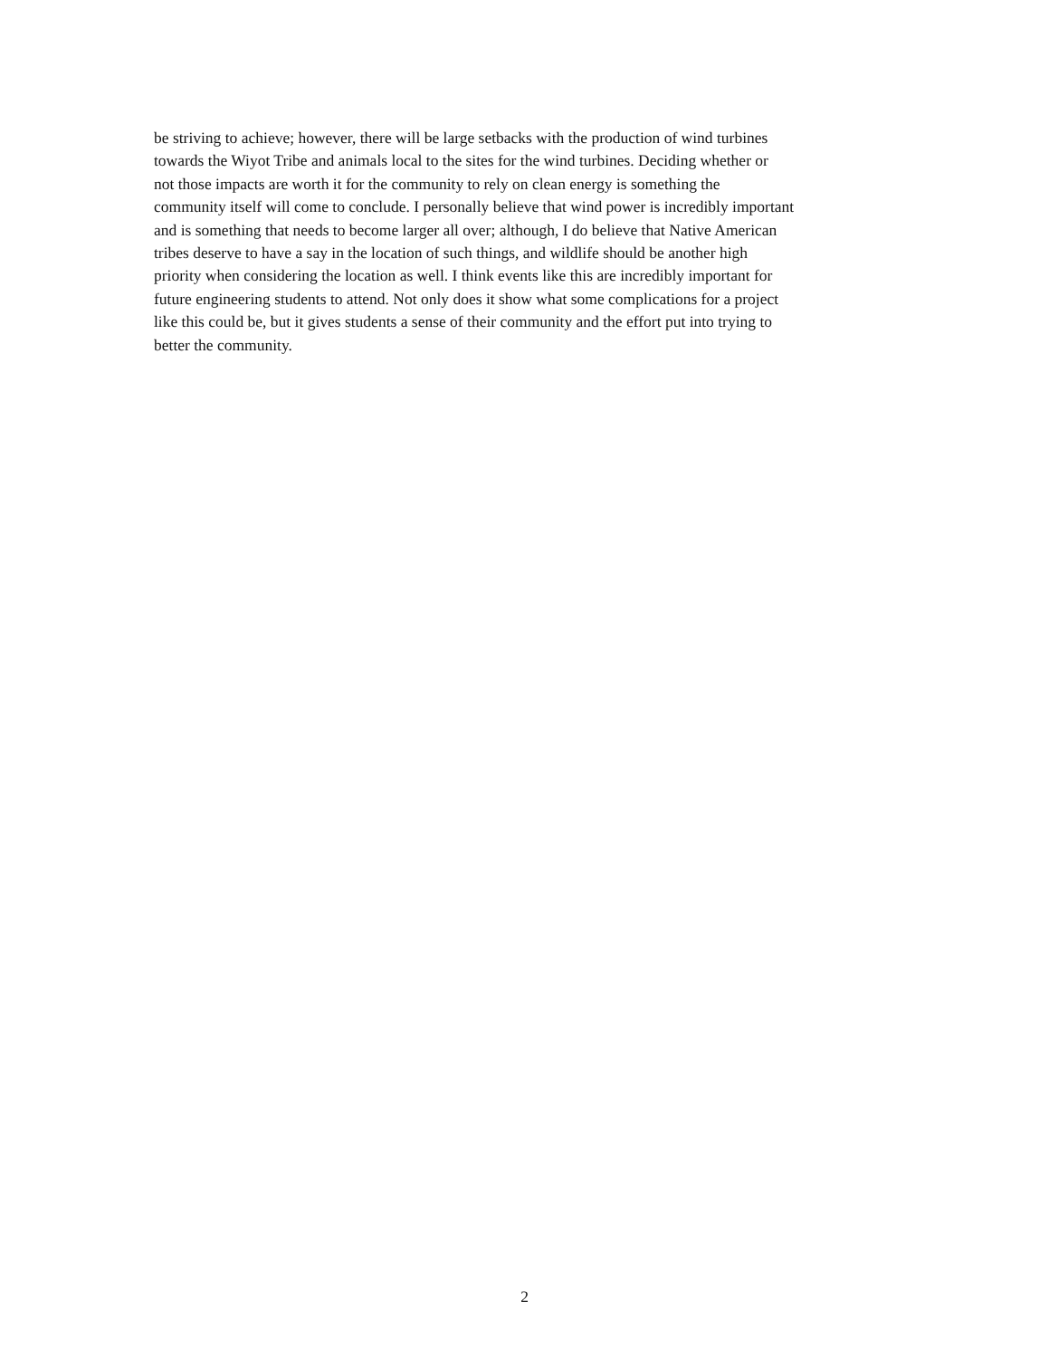be striving to achieve; however, there will be large setbacks with the production of wind turbines
towards the Wiyot Tribe and animals local to the sites for the wind turbines. Deciding whether or
not those impacts are worth it for the community to rely on clean energy is something the
community itself will come to conclude. I personally believe that wind power is incredibly important
and is something that needs to become larger all over; although, I do believe that Native American
tribes deserve to have a say in the location of such things, and wildlife should be another high
priority when considering the location as well. I think events like this are incredibly important for
future engineering students to attend. Not only does it show what some complications for a project
like this could be, but it gives students a sense of their community and the effort put into trying to
better the community.
2